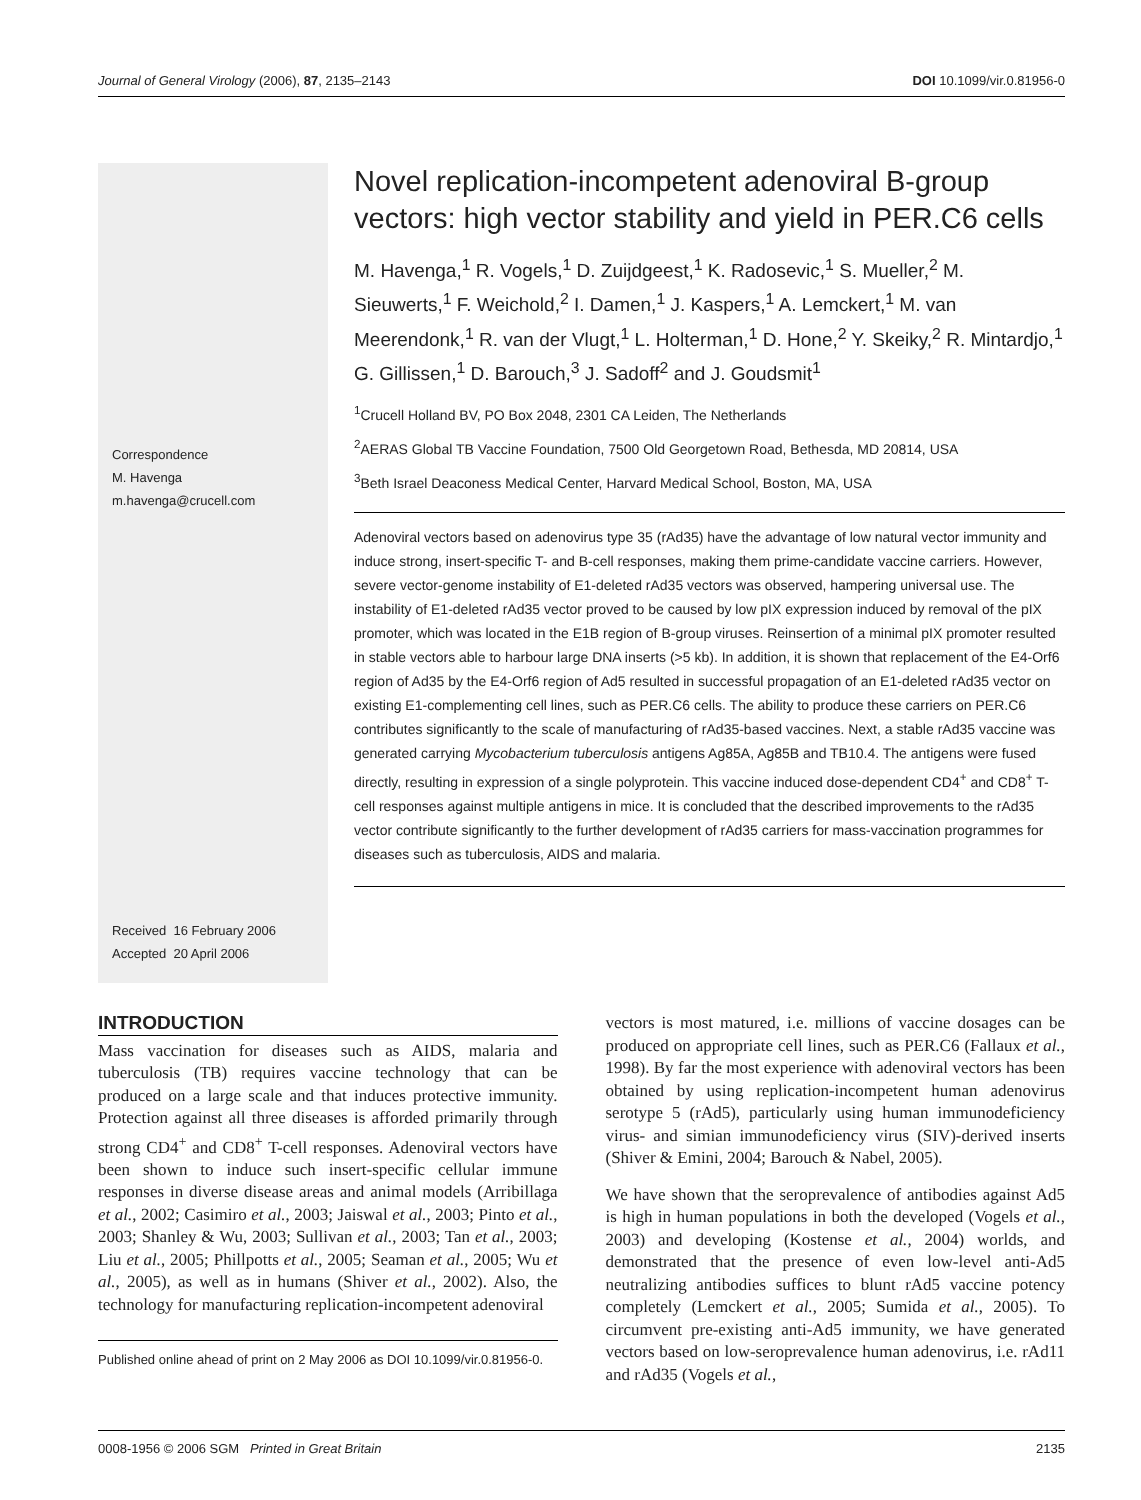Journal of General Virology (2006), 87, 2135–2143 DOI 10.1099/vir.0.81956-0
Correspondence
M. Havenga
m.havenga@crucell.com
Received 16 February 2006
Accepted 20 April 2006
Novel replication-incompetent adenoviral B-group vectors: high vector stability and yield in PER.C6 cells
M. Havenga,<sup>1</sup> R. Vogels,<sup>1</sup> D. Zuijdgeest,<sup>1</sup> K. Radosevic,<sup>1</sup> S. Mueller,<sup>2</sup> M. Sieuwerts,<sup>1</sup> F. Weichold,<sup>2</sup> I. Damen,<sup>1</sup> J. Kaspers,<sup>1</sup> A. Lemckert,<sup>1</sup> M. van Meerendonk,<sup>1</sup> R. van der Vlugt,<sup>1</sup> L. Holterman,<sup>1</sup> D. Hone,<sup>2</sup> Y. Skeiky,<sup>2</sup> R. Mintardjo,<sup>1</sup> G. Gillissen,<sup>1</sup> D. Barouch,<sup>3</sup> J. Sadoff<sup>2</sup> and J. Goudsmit<sup>1</sup>
<sup>1</sup> Crucell Holland BV, PO Box 2048, 2301 CA Leiden, The Netherlands
<sup>2</sup> AERAS Global TB Vaccine Foundation, 7500 Old Georgetown Road, Bethesda, MD 20814, USA
<sup>3</sup> Beth Israel Deaconess Medical Center, Harvard Medical School, Boston, MA, USA
Adenoviral vectors based on adenovirus type 35 (rAd35) have the advantage of low natural vector immunity and induce strong, insert-specific T- and B-cell responses, making them prime-candidate vaccine carriers. However, severe vector-genome instability of E1-deleted rAd35 vectors was observed, hampering universal use. The instability of E1-deleted rAd35 vector proved to be caused by low pIX expression induced by removal of the pIX promoter, which was located in the E1B region of B-group viruses. Reinsertion of a minimal pIX promoter resulted in stable vectors able to harbour large DNA inserts (>5 kb). In addition, it is shown that replacement of the E4-Orf6 region of Ad35 by the E4-Orf6 region of Ad5 resulted in successful propagation of an E1-deleted rAd35 vector on existing E1-complementing cell lines, such as PER.C6 cells. The ability to produce these carriers on PER.C6 contributes significantly to the scale of manufacturing of rAd35-based vaccines. Next, a stable rAd35 vaccine was generated carrying Mycobacterium tuberculosis antigens Ag85A, Ag85B and TB10.4. The antigens were fused directly, resulting in expression of a single polyprotein. This vaccine induced dose-dependent CD4<sup>+</sup> and CD8<sup>+</sup> T-cell responses against multiple antigens in mice. It is concluded that the described improvements to the rAd35 vector contribute significantly to the further development of rAd35 carriers for mass-vaccination programmes for diseases such as tuberculosis, AIDS and malaria.
INTRODUCTION
Mass vaccination for diseases such as AIDS, malaria and tuberculosis (TB) requires vaccine technology that can be produced on a large scale and that induces protective immunity. Protection against all three diseases is afforded primarily through strong CD4<sup>+</sup> and CD8<sup>+</sup> T-cell responses. Adenoviral vectors have been shown to induce such insert-specific cellular immune responses in diverse disease areas and animal models (Arribillaga et al., 2002; Casimiro et al., 2003; Jaiswal et al., 2003; Pinto et al., 2003; Shanley & Wu, 2003; Sullivan et al., 2003; Tan et al., 2003; Liu et al., 2005; Phillpotts et al., 2005; Seaman et al., 2005; Wu et al., 2005), as well as in humans (Shiver et al., 2002). Also, the technology for manufacturing replication-incompetent adenoviral
Published online ahead of print on 2 May 2006 as DOI 10.1099/vir.0.81956-0.
vectors is most matured, i.e. millions of vaccine dosages can be produced on appropriate cell lines, such as PER.C6 (Fallaux et al., 1998). By far the most experience with adenoviral vectors has been obtained by using replication-incompetent human adenovirus serotype 5 (rAd5), particularly using human immunodeficiency virus- and simian immunodeficiency virus (SIV)-derived inserts (Shiver & Emini, 2004; Barouch & Nabel, 2005).
We have shown that the seroprevalence of antibodies against Ad5 is high in human populations in both the developed (Vogels et al., 2003) and developing (Kostense et al., 2004) worlds, and demonstrated that the presence of even low-level anti-Ad5 neutralizing antibodies suffices to blunt rAd5 vaccine potency completely (Lemckert et al., 2005; Sumida et al., 2005). To circumvent pre-existing anti-Ad5 immunity, we have generated vectors based on low-seroprevalence human adenovirus, i.e. rAd11 and rAd35 (Vogels et al.,
0008-1956 © 2006 SGM Printed in Great Britain 2135